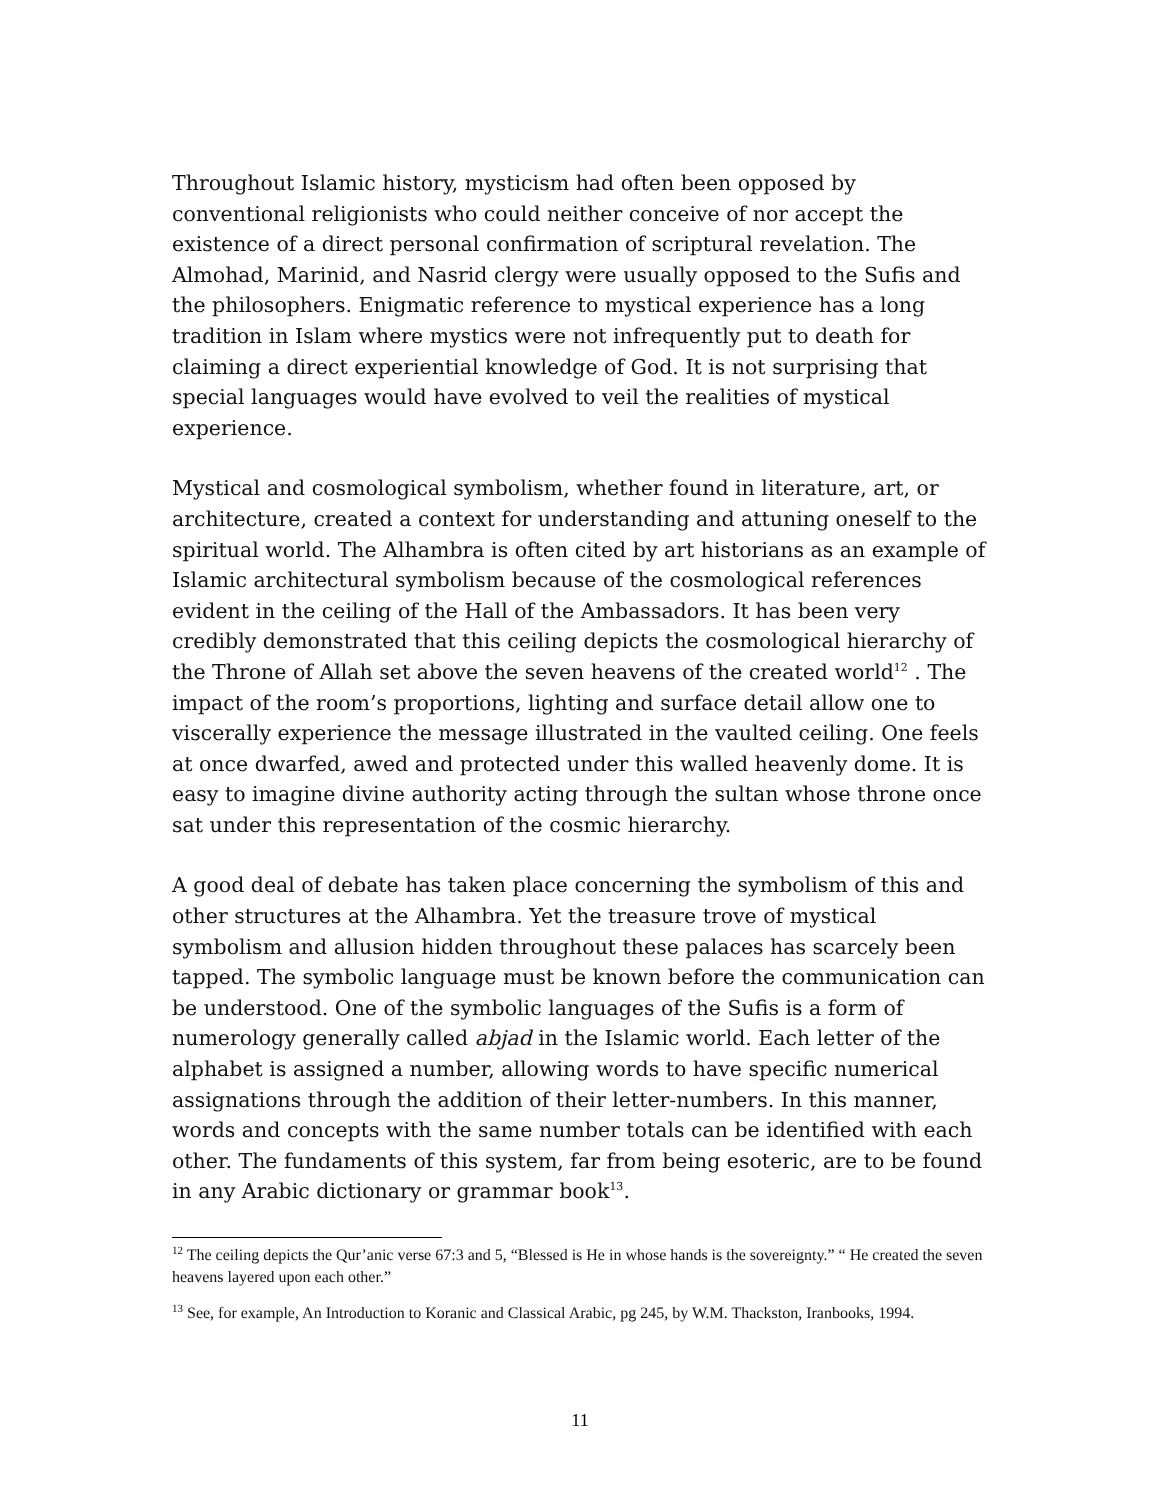Throughout Islamic history, mysticism had often been opposed by conventional religionists who could neither conceive of nor accept the existence of a direct personal confirmation of scriptural revelation. The Almohad, Marinid, and Nasrid clergy were usually opposed to the Sufis and the philosophers. Enigmatic reference to mystical experience has a long tradition in Islam where mystics were not infrequently put to death for claiming a direct experiential knowledge of God. It is not surprising that special languages would have evolved to veil the realities of mystical experience.
Mystical and cosmological symbolism, whether found in literature, art, or architecture, created a context for understanding and attuning oneself to the spiritual world. The Alhambra is often cited by art historians as an example of Islamic architectural symbolism because of the cosmological references evident in the ceiling of the Hall of the Ambassadors. It has been very credibly demonstrated that this ceiling depicts the cosmological hierarchy of the Throne of Allah set above the seven heavens of the created world<sup>12</sup> . The impact of the room’s proportions, lighting and surface detail allow one to viscerally experience the message illustrated in the vaulted ceiling. One feels at once dwarfed, awed and protected under this walled heavenly dome. It is easy to imagine divine authority acting through the sultan whose throne once sat under this representation of the cosmic hierarchy.
A good deal of debate has taken place concerning the symbolism of this and other structures at the Alhambra. Yet the treasure trove of mystical symbolism and allusion hidden throughout these palaces has scarcely been tapped. The symbolic language must be known before the communication can be understood. One of the symbolic languages of the Sufis is a form of numerology generally called abjad in the Islamic world. Each letter of the alphabet is assigned a number, allowing words to have specific numerical assignations through the addition of their letter-numbers. In this manner, words and concepts with the same number totals can be identified with each other. The fundaments of this system, far from being esoteric, are to be found in any Arabic dictionary or grammar book<sup>13</sup>.
<sup>12</sup> The ceiling depicts the Qur’anic verse 67:3 and 5, “Blessed is He in whose hands is the sovereignty.” “ He created the seven heavens layered upon each other.”
<sup>13</sup> See, for example, An Introduction to Koranic and Classical Arabic, pg 245, by W.M. Thackston, Iranbooks, 1994.
11